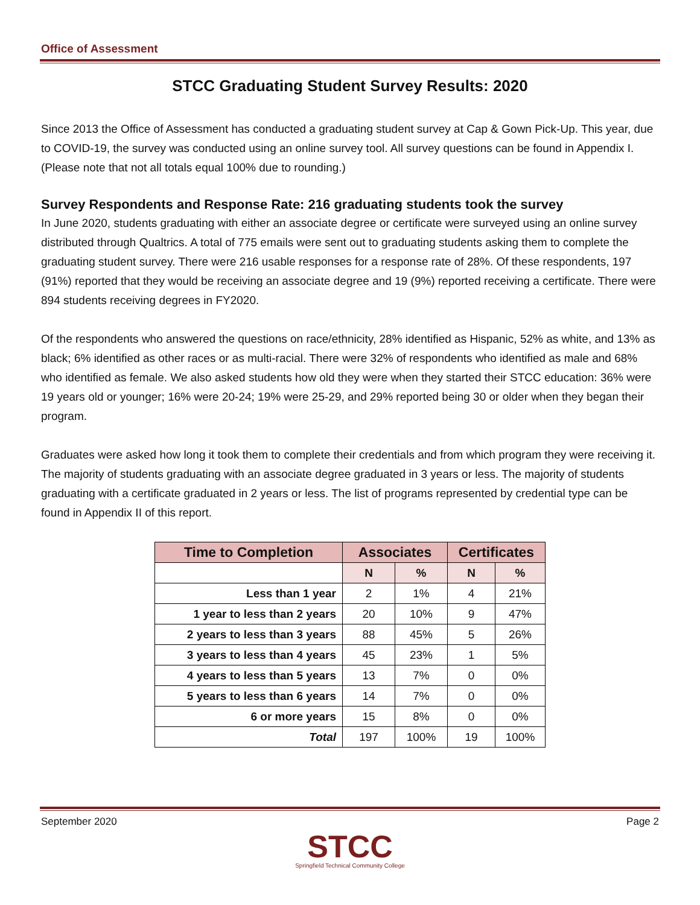Office of Assessment
STCC Graduating Student Survey Results: 2020
Since 2013 the Office of Assessment has conducted a graduating student survey at Cap & Gown Pick-Up. This year, due to COVID-19, the survey was conducted using an online survey tool. All survey questions can be found in Appendix I. (Please note that not all totals equal 100% due to rounding.)
Survey Respondents and Response Rate: 216 graduating students took the survey
In June 2020, students graduating with either an associate degree or certificate were surveyed using an online survey distributed through Qualtrics. A total of 775 emails were sent out to graduating students asking them to complete the graduating student survey. There were 216 usable responses for a response rate of 28%. Of these respondents, 197 (91%) reported that they would be receiving an associate degree and 19 (9%) reported receiving a certificate. There were 894 students receiving degrees in FY2020.
Of the respondents who answered the questions on race/ethnicity, 28% identified as Hispanic, 52% as white, and 13% as black; 6% identified as other races or as multi-racial. There were 32% of respondents who identified as male and 68% who identified as female. We also asked students how old they were when they started their STCC education: 36% were 19 years old or younger; 16% were 20-24; 19% were 25-29, and 29% reported being 30 or older when they began their program.
Graduates were asked how long it took them to complete their credentials and from which program they were receiving it. The majority of students graduating with an associate degree graduated in 3 years or less. The majority of students graduating with a certificate graduated in 2 years or less. The list of programs represented by credential type can be found in Appendix II of this report.
| Time to Completion | Associates | | Certificates | |
| --- | --- | --- | --- | --- |
| | N | % | N | % |
| Less than 1 year | 2 | 1% | 4 | 21% |
| 1 year to less than 2 years | 20 | 10% | 9 | 47% |
| 2 years to less than 3 years | 88 | 45% | 5 | 26% |
| 3 years to less than 4 years | 45 | 23% | 1 | 5% |
| 4 years to less than 5 years | 13 | 7% | 0 | 0% |
| 5 years to less than 6 years | 14 | 7% | 0 | 0% |
| 6 or more years | 15 | 8% | 0 | 0% |
| Total | 197 | 100% | 19 | 100% |
September 2020 Page 2
STCC
Springfield Technical Community College